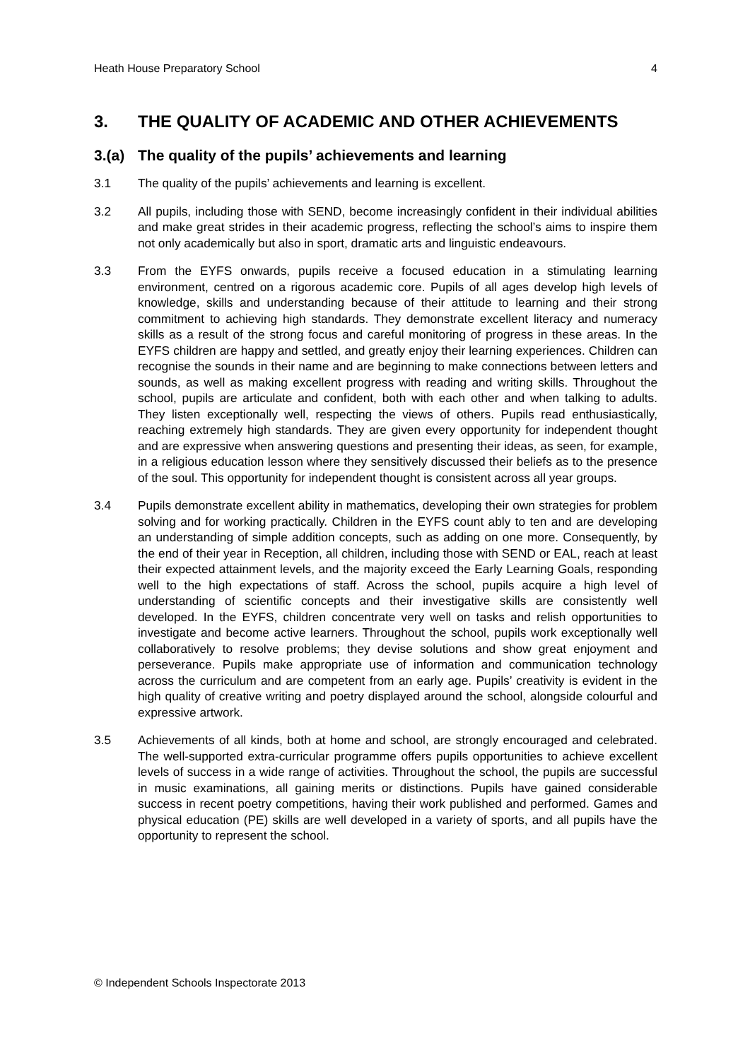Heath House Preparatory School 4
3. THE QUALITY OF ACADEMIC AND OTHER ACHIEVEMENTS
3.(a) The quality of the pupils’ achievements and learning
3.1 The quality of the pupils’ achievements and learning is excellent.
3.2 All pupils, including those with SEND, become increasingly confident in their individual abilities and make great strides in their academic progress, reflecting the school’s aims to inspire them not only academically but also in sport, dramatic arts and linguistic endeavours.
3.3 From the EYFS onwards, pupils receive a focused education in a stimulating learning environment, centred on a rigorous academic core. Pupils of all ages develop high levels of knowledge, skills and understanding because of their attitude to learning and their strong commitment to achieving high standards. They demonstrate excellent literacy and numeracy skills as a result of the strong focus and careful monitoring of progress in these areas. In the EYFS children are happy and settled, and greatly enjoy their learning experiences. Children can recognise the sounds in their name and are beginning to make connections between letters and sounds, as well as making excellent progress with reading and writing skills. Throughout the school, pupils are articulate and confident, both with each other and when talking to adults. They listen exceptionally well, respecting the views of others. Pupils read enthusiastically, reaching extremely high standards. They are given every opportunity for independent thought and are expressive when answering questions and presenting their ideas, as seen, for example, in a religious education lesson where they sensitively discussed their beliefs as to the presence of the soul. This opportunity for independent thought is consistent across all year groups.
3.4 Pupils demonstrate excellent ability in mathematics, developing their own strategies for problem solving and for working practically. Children in the EYFS count ably to ten and are developing an understanding of simple addition concepts, such as adding on one more. Consequently, by the end of their year in Reception, all children, including those with SEND or EAL, reach at least their expected attainment levels, and the majority exceed the Early Learning Goals, responding well to the high expectations of staff. Across the school, pupils acquire a high level of understanding of scientific concepts and their investigative skills are consistently well developed. In the EYFS, children concentrate very well on tasks and relish opportunities to investigate and become active learners. Throughout the school, pupils work exceptionally well collaboratively to resolve problems; they devise solutions and show great enjoyment and perseverance. Pupils make appropriate use of information and communication technology across the curriculum and are competent from an early age. Pupils’ creativity is evident in the high quality of creative writing and poetry displayed around the school, alongside colourful and expressive artwork.
3.5 Achievements of all kinds, both at home and school, are strongly encouraged and celebrated. The well-supported extra-curricular programme offers pupils opportunities to achieve excellent levels of success in a wide range of activities. Throughout the school, the pupils are successful in music examinations, all gaining merits or distinctions. Pupils have gained considerable success in recent poetry competitions, having their work published and performed. Games and physical education (PE) skills are well developed in a variety of sports, and all pupils have the opportunity to represent the school.
© Independent Schools Inspectorate 2013